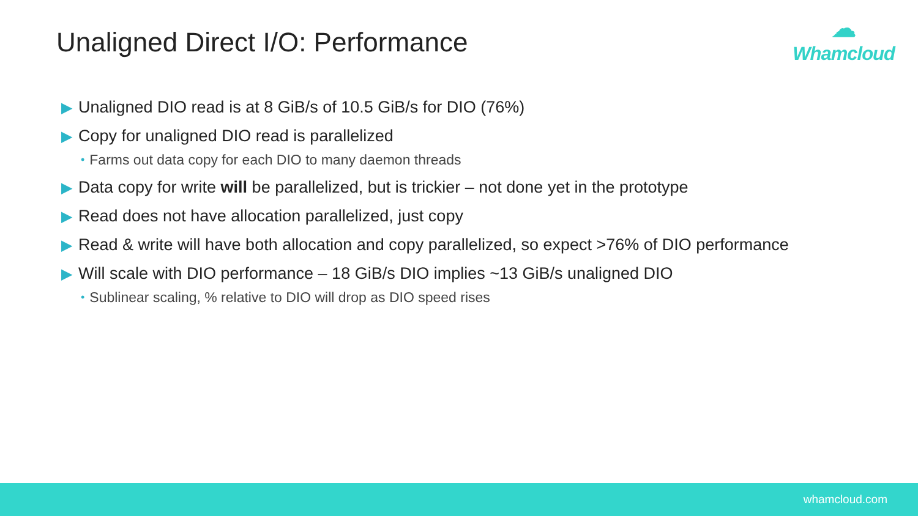Unaligned Direct I/O: Performance
☁
Whamcloud
▶ Unaligned DIO read is at 8 GiB/s of 10.5 GiB/s for DIO (76%)
▶ Copy for unaligned DIO read is parallelized
• Farms out data copy for each DIO to many daemon threads
▶ Data copy for write will be parallelized, but is trickier – not done yet in the prototype
▶ Read does not have allocation parallelized, just copy
▶ Read & write will have both allocation and copy parallelized, so expect >76% of DIO performance
▶ Will scale with DIO performance – 18 GiB/s DIO implies ~13 GiB/s unaligned DIO
• Sublinear scaling, % relative to DIO will drop as DIO speed rises
whamcloud.com